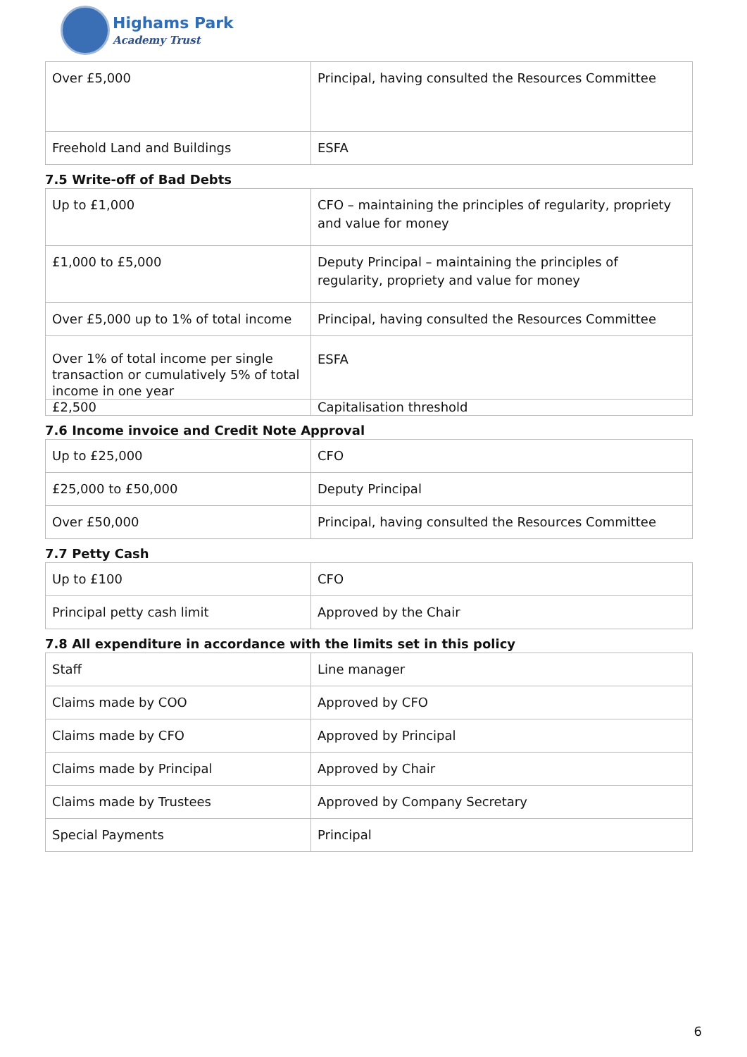Highams Park
Academy Trust
| Over £5,000 | Principal, having consulted the Resources Committee |
| Freehold Land and Buildings | ESFA |
7.5 Write-off of Bad Debts
| Up to £1,000 | CFO – maintaining the principles of regularity, propriety and value for money |
| £1,000 to £5,000 | Deputy Principal – maintaining the principles of regularity, propriety and value for money |
| Over £5,000 up to 1% of total income | Principal, having consulted the Resources Committee |
| Over 1% of total income per single transaction or cumulatively 5% of total income in one year | ESFA |
| £2,500 | Capitalisation threshold |
7.6 Income invoice and Credit Note Approval
| Up to £25,000 | CFO |
| £25,000 to £50,000 | Deputy Principal |
| Over £50,000 | Principal, having consulted the Resources Committee |
7.7 Petty Cash
| Up to £100 | CFO |
| Principal petty cash limit | Approved by the Chair |
7.8 All expenditure in accordance with the limits set in this policy
| Staff | Line manager |
| Claims made by COO | Approved by CFO |
| Claims made by CFO | Approved by Principal |
| Claims made by Principal | Approved by Chair |
| Claims made by Trustees | Approved by Company Secretary |
| Special Payments | Principal |
6